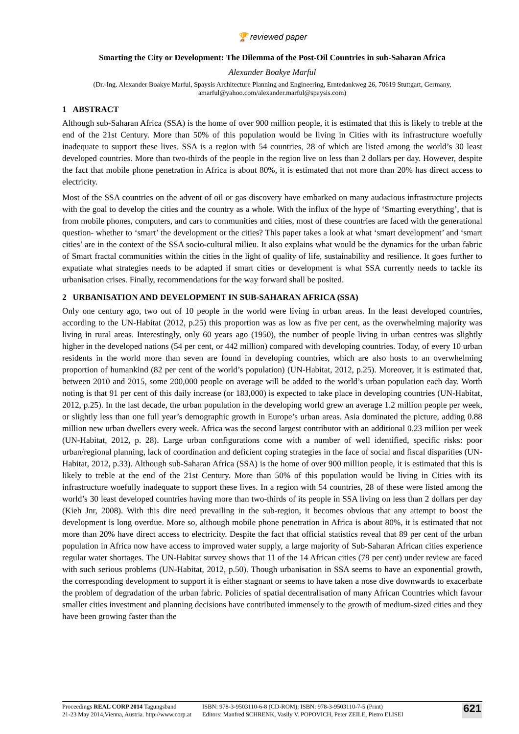🏆 reviewed paper
Smarting the City or Development: The Dilemma of the Post-Oil Countries in sub-Saharan Africa
Alexander Boakye Marful
(Dr.-Ing. Alexander Boakye Marful, Spaysis Architecture Planning and Engineering, Erntedankweg 26, 70619 Stuttgart, Germany, amarful@yahoo.com/alexander.marful@spaysis.com)
1 ABSTRACT
Although sub-Saharan Africa (SSA) is the home of over 900 million people, it is estimated that this is likely to treble at the end of the 21st Century. More than 50% of this population would be living in Cities with its infrastructure woefully inadequate to support these lives. SSA is a region with 54 countries, 28 of which are listed among the world’s 30 least developed countries. More than two-thirds of the people in the region live on less than 2 dollars per day. However, despite the fact that mobile phone penetration in Africa is about 80%, it is estimated that not more than 20% has direct access to electricity.
Most of the SSA countries on the advent of oil or gas discovery have embarked on many audacious infrastructure projects with the goal to develop the cities and the country as a whole. With the influx of the hype of ‘Smarting everything’, that is from mobile phones, computers, and cars to communities and cities, most of these countries are faced with the generational question- whether to ‘smart’ the development or the cities? This paper takes a look at what ‘smart development’ and ‘smart cities’ are in the context of the SSA socio-cultural milieu. It also explains what would be the dynamics for the urban fabric of Smart fractal communities within the cities in the light of quality of life, sustainability and resilience. It goes further to expatiate what strategies needs to be adapted if smart cities or development is what SSA currently needs to tackle its urbanisation crises. Finally, recommendations for the way forward shall be posited.
2 URBANISATION AND DEVELOPMENT IN SUB-SAHARAN AFRICA (SSA)
Only one century ago, two out of 10 people in the world were living in urban areas. In the least developed countries, according to the UN-Habitat (2012, p.25) this proportion was as low as five per cent, as the overwhelming majority was living in rural areas. Interestingly, only 60 years ago (1950), the number of people living in urban centres was slightly higher in the developed nations (54 per cent, or 442 million) compared with developing countries. Today, of every 10 urban residents in the world more than seven are found in developing countries, which are also hosts to an overwhelming proportion of humankind (82 per cent of the world’s population) (UN-Habitat, 2012, p.25). Moreover, it is estimated that, between 2010 and 2015, some 200,000 people on average will be added to the world’s urban population each day. Worth noting is that 91 per cent of this daily increase (or 183,000) is expected to take place in developing countries (UN-Habitat, 2012, p.25). In the last decade, the urban population in the developing world grew an average 1.2 million people per week, or slightly less than one full year’s demographic growth in Europe’s urban areas. Asia dominated the picture, adding 0.88 million new urban dwellers every week. Africa was the second largest contributor with an additional 0.23 million per week (UN-Habitat, 2012, p. 28). Large urban configurations come with a number of well identified, specific risks: poor urban/regional planning, lack of coordination and deficient coping strategies in the face of social and fiscal disparities (UN-Habitat, 2012, p.33). Although sub-Saharan Africa (SSA) is the home of over 900 million people, it is estimated that this is likely to treble at the end of the 21st Century. More than 50% of this population would be living in Cities with its infrastructure woefully inadequate to support these lives. In a region with 54 countries, 28 of these were listed among the world’s 30 least developed countries having more than two-thirds of its people in SSA living on less than 2 dollars per day (Kieh Jnr, 2008). With this dire need prevailing in the sub-region, it becomes obvious that any attempt to boost the development is long overdue. More so, although mobile phone penetration in Africa is about 80%, it is estimated that not more than 20% have direct access to electricity. Despite the fact that official statistics reveal that 89 per cent of the urban population in Africa now have access to improved water supply, a large majority of Sub-Saharan African cities experience regular water shortages. The UN-Habitat survey shows that 11 of the 14 African cities (79 per cent) under review are faced with such serious problems (UN-Habitat, 2012, p.50). Though urbanisation in SSA seems to have an exponential growth, the corresponding development to support it is either stagnant or seems to have taken a nose dive downwards to exacerbate the problem of degradation of the urban fabric. Policies of spatial decentralisation of many African Countries which favour smaller cities investment and planning decisions have contributed immensely to the growth of medium-sized cities and they have been growing faster than the
Proceedings REAL CORP 2014 Tagungsband
21-23 May 2014,Vienna, Austria. http://www.corp.at
ISBN: 978-3-9503110-6-8 (CD-ROM); ISBN: 978-3-9503110-7-5 (Print)
Editors: Manfred SCHRENK, Vasily V. POPOVICH, Peter ZEILE, Pietro ELISEI
621